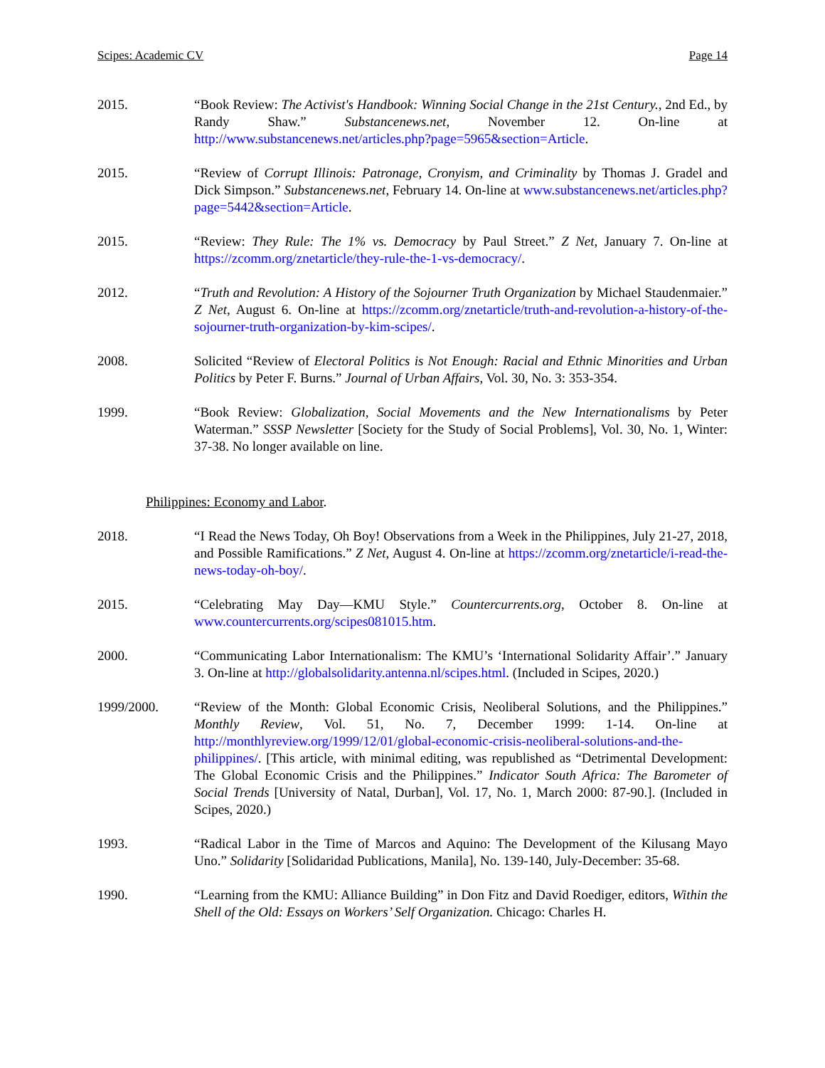Scipes: Academic CV Page 14
2015. “Book Review: The Activist's Handbook: Winning Social Change in the 21st Century., 2nd Ed., by Randy Shaw.” Substancenews.net, November 12. On-line at http://www.substancenews.net/articles.php?page=5965&section=Article.
2015. “Review of Corrupt Illinois: Patronage, Cronyism, and Criminality by Thomas J. Gradel and Dick Simpson.” Substancenews.net, February 14. On-line at www.substancenews.net/articles.php?page=5442&section=Article.
2015. “Review: They Rule: The 1% vs. Democracy by Paul Street.” Z Net, January 7. On-line at https://zcomm.org/znetarticle/they-rule-the-1-vs-democracy/.
2012. “Truth and Revolution: A History of the Sojourner Truth Organization by Michael Staudenmaier.” Z Net, August 6. On-line at https://zcomm.org/znetarticle/truth-and-revolution-a-history-of-the-sojourner-truth-organization-by-kim-scipes/.
2008. Solicited “Review of Electoral Politics is Not Enough: Racial and Ethnic Minorities and Urban Politics by Peter F. Burns.” Journal of Urban Affairs, Vol. 30, No. 3: 353-354.
1999. “Book Review: Globalization, Social Movements and the New Internationalisms by Peter Waterman.” SSSP Newsletter [Society for the Study of Social Problems], Vol. 30, No. 1, Winter: 37-38. No longer available on line.
Philippines: Economy and Labor.
2018. “I Read the News Today, Oh Boy! Observations from a Week in the Philippines, July 21-27, 2018, and Possible Ramifications.” Z Net, August 4. On-line at https://zcomm.org/znetarticle/i-read-the-news-today-oh-boy/.
2015. “Celebrating May Day—KMU Style.” Countercurrents.org, October 8. On-line at www.countercurrents.org/scipes081015.htm.
2000. “Communicating Labor Internationalism: The KMU’s ‘International Solidarity Affair’.” January 3. On-line at http://globalsolidarity.antenna.nl/scipes.html. (Included in Scipes, 2020.)
1999/2000. “Review of the Month: Global Economic Crisis, Neoliberal Solutions, and the Philippines.” Monthly Review, Vol. 51, No. 7, December 1999: 1-14. On-line at http://monthlyreview.org/1999/12/01/global-economic-crisis-neoliberal-solutions-and-the-philippines/. [This article, with minimal editing, was republished as “Detrimental Development: The Global Economic Crisis and the Philippines.” Indicator South Africa: The Barometer of Social Trends [University of Natal, Durban], Vol. 17, No. 1, March 2000: 87-90.]. (Included in Scipes, 2020.)
1993. “Radical Labor in the Time of Marcos and Aquino: The Development of the Kilusang Mayo Uno.” Solidarity [Solidaridad Publications, Manila], No. 139-140, July-December: 35-68.
1990. “Learning from the KMU: Alliance Building” in Don Fitz and David Roediger, editors, Within the Shell of the Old: Essays on Workers’ Self Organization. Chicago: Charles H.